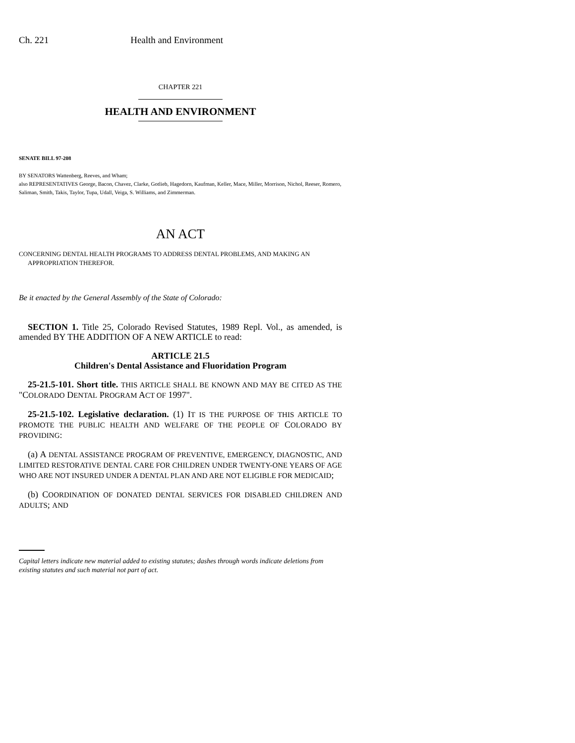Ch. 221 Health and Environment
CHAPTER 221
HEALTH AND ENVIRONMENT
SENATE BILL 97-208
BY SENATORS Wattenberg, Reeves, and Wham;
also REPRESENTATIVES George, Bacon, Chavez, Clarke, Gotlieb, Hagedorn, Kaufman, Keller, Mace, Miller, Morrison, Nichol, Reeser, Romero, Saliman, Smith, Takis, Taylor, Tupa, Udall, Veiga, S. Williams, and Zimmerman.
AN ACT
CONCERNING DENTAL HEALTH PROGRAMS TO ADDRESS DENTAL PROBLEMS, AND MAKING AN
APPROPRIATION THEREFOR.
Be it enacted by the General Assembly of the State of Colorado:
SECTION 1. Title 25, Colorado Revised Statutes, 1989 Repl. Vol., as amended, is amended BY THE ADDITION OF A NEW ARTICLE to read:
ARTICLE 21.5
Children's Dental Assistance and Fluoridation Program
25-21.5-101. Short title. THIS ARTICLE SHALL BE KNOWN AND MAY BE CITED AS THE "COLORADO DENTAL PROGRAM ACT OF 1997".
25-21.5-102. Legislative declaration. (1) IT IS THE PURPOSE OF THIS ARTICLE TO PROMOTE THE PUBLIC HEALTH AND WELFARE OF THE PEOPLE OF COLORADO BY PROVIDING:
(a) A DENTAL ASSISTANCE PROGRAM OF PREVENTIVE, EMERGENCY, DIAGNOSTIC, AND LIMITED RESTORATIVE DENTAL CARE FOR CHILDREN UNDER TWENTY-ONE YEARS OF AGE WHO ARE NOT INSURED UNDER A DENTAL PLAN AND ARE NOT ELIGIBLE FOR MEDICAID;
(b) COORDINATION OF DONATED DENTAL SERVICES FOR DISABLED CHILDREN AND ADULTS; AND
Capital letters indicate new material added to existing statutes; dashes through words indicate deletions from existing statutes and such material not part of act.